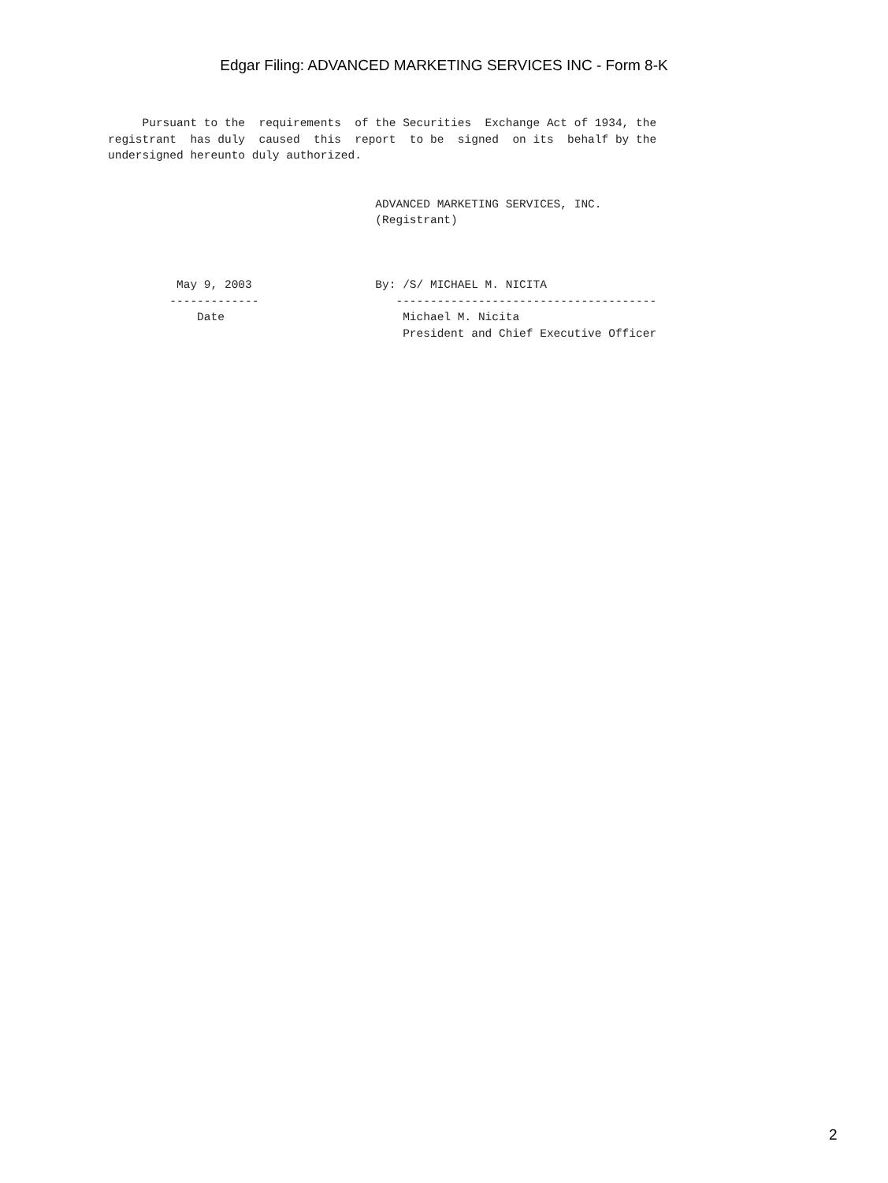Edgar Filing: ADVANCED MARKETING SERVICES INC - Form 8-K
     Pursuant to the  requirements  of the Securities  Exchange Act of 1934, the
registrant  has duly  caused  this  report  to be  signed  on its  behalf by the
undersigned hereunto duly authorized.


                                       ADVANCED MARKETING SERVICES, INC.
                                       (Registrant)



          May 9, 2003                  By: /S/ MICHAEL M. NICITA
         -------------                    --------------------------------------
             Date                          Michael M. Nicita
                                           President and Chief Executive Officer
2